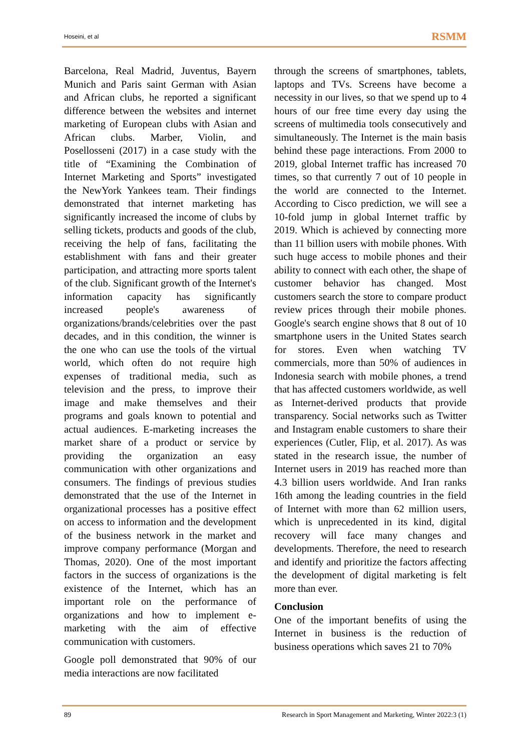Hoseini, et al RSMM
Barcelona, Real Madrid, Juventus, Bayern Munich and Paris saint German with Asian and African clubs, he reported a significant difference between the websites and internet marketing of European clubs with Asian and African clubs. Marber, Violin, and Posellosseni (2017) in a case study with the title of “Examining the Combination of Internet Marketing and Sports” investigated the NewYork Yankees team. Their findings demonstrated that internet marketing has significantly increased the income of clubs by selling tickets, products and goods of the club, receiving the help of fans, facilitating the establishment with fans and their greater participation, and attracting more sports talent of the club. Significant growth of the Internet's information capacity has significantly increased people's awareness of organizations/brands/celebrities over the past decades, and in this condition, the winner is the one who can use the tools of the virtual world, which often do not require high expenses of traditional media, such as television and the press, to improve their image and make themselves and their programs and goals known to potential and actual audiences. E-marketing increases the market share of a product or service by providing the organization an easy communication with other organizations and consumers. The findings of previous studies demonstrated that the use of the Internet in organizational processes has a positive effect on access to information and the development of the business network in the market and improve company performance (Morgan and Thomas, 2020). One of the most important factors in the success of organizations is the existence of the Internet, which has an important role on the performance of organizations and how to implement e-marketing with the aim of effective communication with customers.
Google poll demonstrated that 90% of our media interactions are now facilitated
through the screens of smartphones, tablets, laptops and TVs. Screens have become a necessity in our lives, so that we spend up to 4 hours of our free time every day using the screens of multimedia tools consecutively and simultaneously. The Internet is the main basis behind these page interactions. From 2000 to 2019, global Internet traffic has increased 70 times, so that currently 7 out of 10 people in the world are connected to the Internet. According to Cisco prediction, we will see a 10-fold jump in global Internet traffic by 2019. Which is achieved by connecting more than 11 billion users with mobile phones. With such huge access to mobile phones and their ability to connect with each other, the shape of customer behavior has changed. Most customers search the store to compare product review prices through their mobile phones. Google's search engine shows that 8 out of 10 smartphone users in the United States search for stores. Even when watching TV commercials, more than 50% of audiences in Indonesia search with mobile phones, a trend that has affected customers worldwide, as well as Internet-derived products that provide transparency. Social networks such as Twitter and Instagram enable customers to share their experiences (Cutler, Flip, et al. 2017). As was stated in the research issue, the number of Internet users in 2019 has reached more than 4.3 billion users worldwide. And Iran ranks 16th among the leading countries in the field of Internet with more than 62 million users, which is unprecedented in its kind, digital recovery will face many changes and developments. Therefore, the need to research and identify and prioritize the factors affecting the development of digital marketing is felt more than ever.
Conclusion
One of the important benefits of using the Internet in business is the reduction of business operations which saves 21 to 70%
89 Research in Sport Management and Marketing, Winter 2022:3 (1)